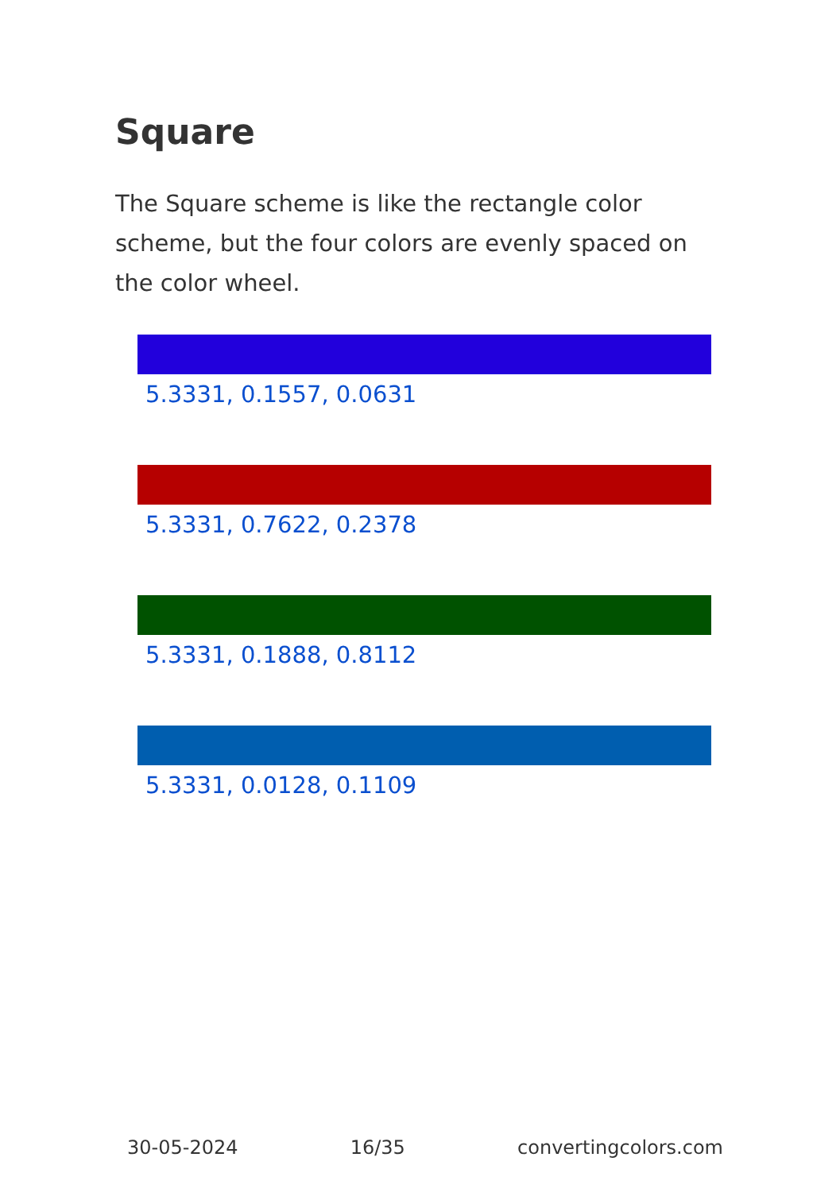Square
The Square scheme is like the rectangle color scheme, but the four colors are evenly spaced on the color wheel.
5.3331, 0.1557, 0.0631
5.3331, 0.7622, 0.2378
5.3331, 0.1888, 0.8112
5.3331, 0.0128, 0.1109
30-05-2024 16/35 convertingcolors.com